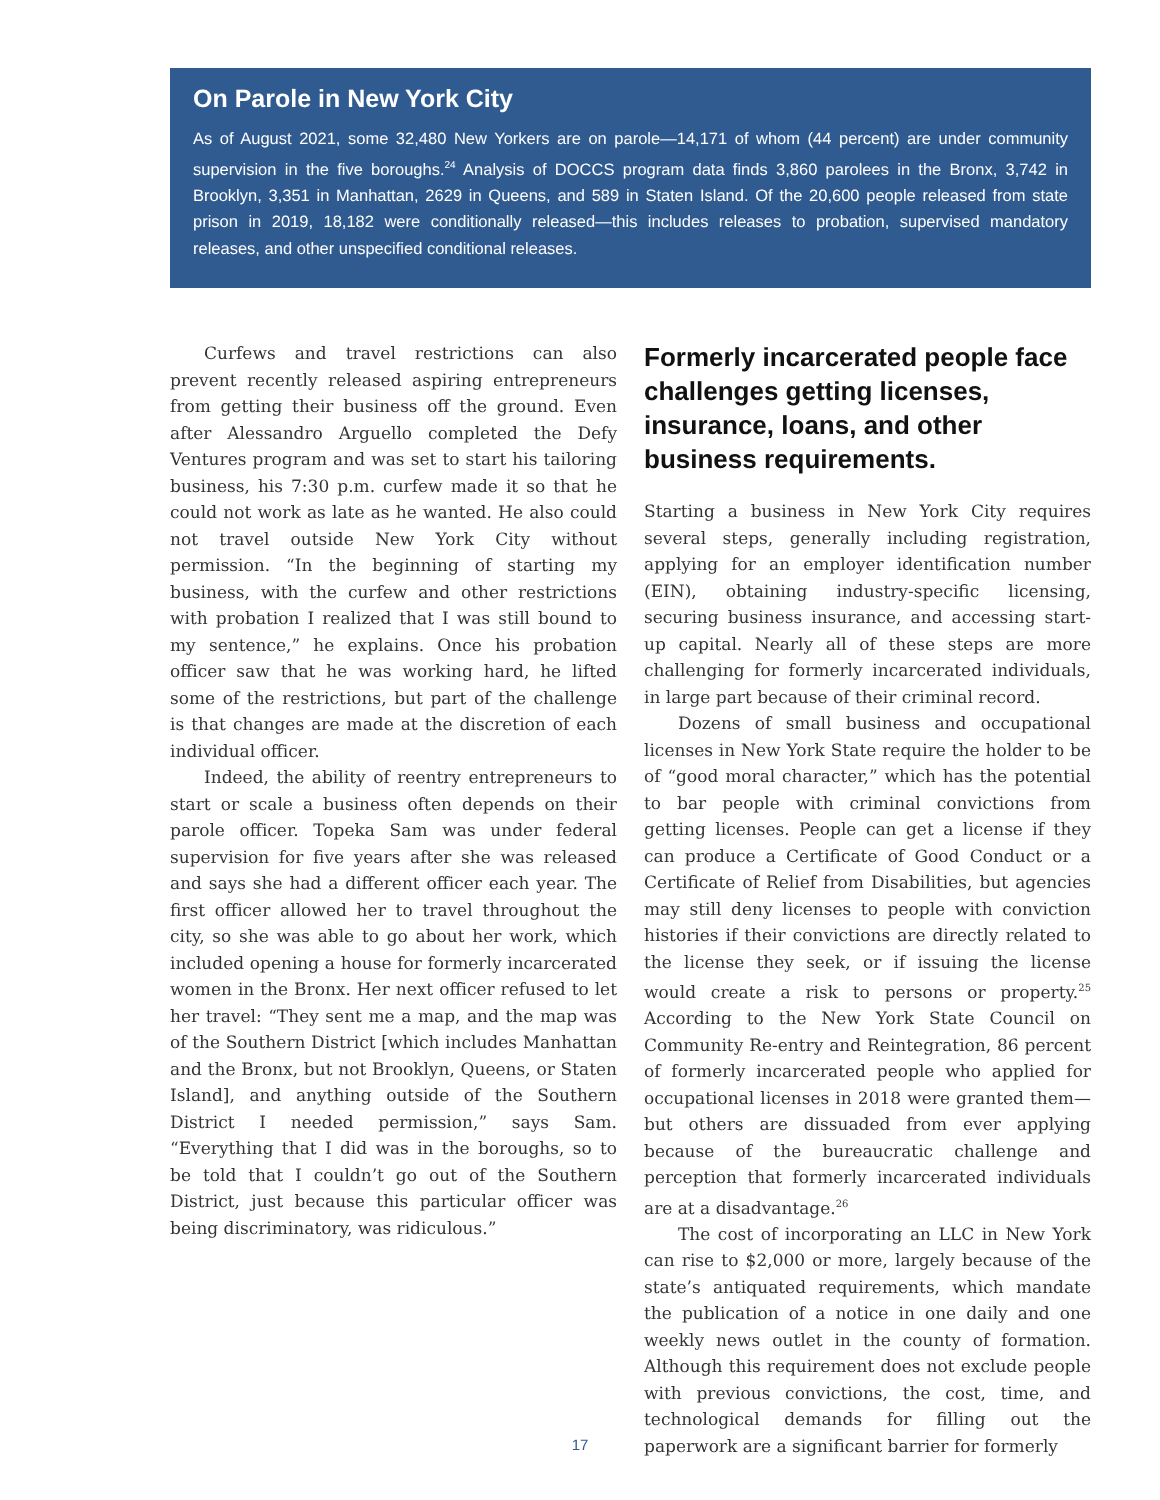On Parole in New York City
As of August 2021, some 32,480 New Yorkers are on parole—14,171 of whom (44 percent) are under community supervision in the five boroughs.<sup>24</sup> Analysis of DOCCS program data finds 3,860 parolees in the Bronx, 3,742 in Brooklyn, 3,351 in Manhattan, 2629 in Queens, and 589 in Staten Island. Of the 20,600 people released from state prison in 2019, 18,182 were conditionally released—this includes releases to probation, supervised mandatory releases, and other unspecified conditional releases.
Curfews and travel restrictions can also prevent recently released aspiring entrepreneurs from getting their business off the ground. Even after Alessandro Arguello completed the Defy Ventures program and was set to start his tailoring business, his 7:30 p.m. curfew made it so that he could not work as late as he wanted. He also could not travel outside New York City without permission. “In the beginning of starting my business, with the curfew and other restrictions with probation I realized that I was still bound to my sentence,” he explains. Once his probation officer saw that he was working hard, he lifted some of the restrictions, but part of the challenge is that changes are made at the discretion of each individual officer.
Indeed, the ability of reentry entrepreneurs to start or scale a business often depends on their parole officer. Topeka Sam was under federal supervision for five years after she was released and says she had a different officer each year. The first officer allowed her to travel throughout the city, so she was able to go about her work, which included opening a house for formerly incarcerated women in the Bronx. Her next officer refused to let her travel: “They sent me a map, and the map was of the Southern District [which includes Manhattan and the Bronx, but not Brooklyn, Queens, or Staten Island], and anything outside of the Southern District I needed permission,” says Sam. “Everything that I did was in the boroughs, so to be told that I couldn’t go out of the Southern District, just because this particular officer was being discriminatory, was ridiculous.”
Formerly incarcerated people face challenges getting licenses, insurance, loans, and other business requirements.
Starting a business in New York City requires several steps, generally including registration, applying for an employer identification number (EIN), obtaining industry-specific licensing, securing business insurance, and accessing start-up capital. Nearly all of these steps are more challenging for formerly incarcerated individuals, in large part because of their criminal record.
Dozens of small business and occupational licenses in New York State require the holder to be of “good moral character,” which has the potential to bar people with criminal convictions from getting licenses. People can get a license if they can produce a Certificate of Good Conduct or a Certificate of Relief from Disabilities, but agencies may still deny licenses to people with conviction histories if their convictions are directly related to the license they seek, or if issuing the license would create a risk to persons or property.<sup>25</sup> According to the New York State Council on Community Re-entry and Reintegration, 86 percent of formerly incarcerated people who applied for occupational licenses in 2018 were granted them—but others are dissuaded from ever applying because of the bureaucratic challenge and perception that formerly incarcerated individuals are at a disadvantage.<sup>26</sup>
The cost of incorporating an LLC in New York can rise to $2,000 or more, largely because of the state’s antiquated requirements, which mandate the publication of a notice in one daily and one weekly news outlet in the county of formation. Although this requirement does not exclude people with previous convictions, the cost, time, and technological demands for filling out the paperwork are a significant barrier for formerly
17